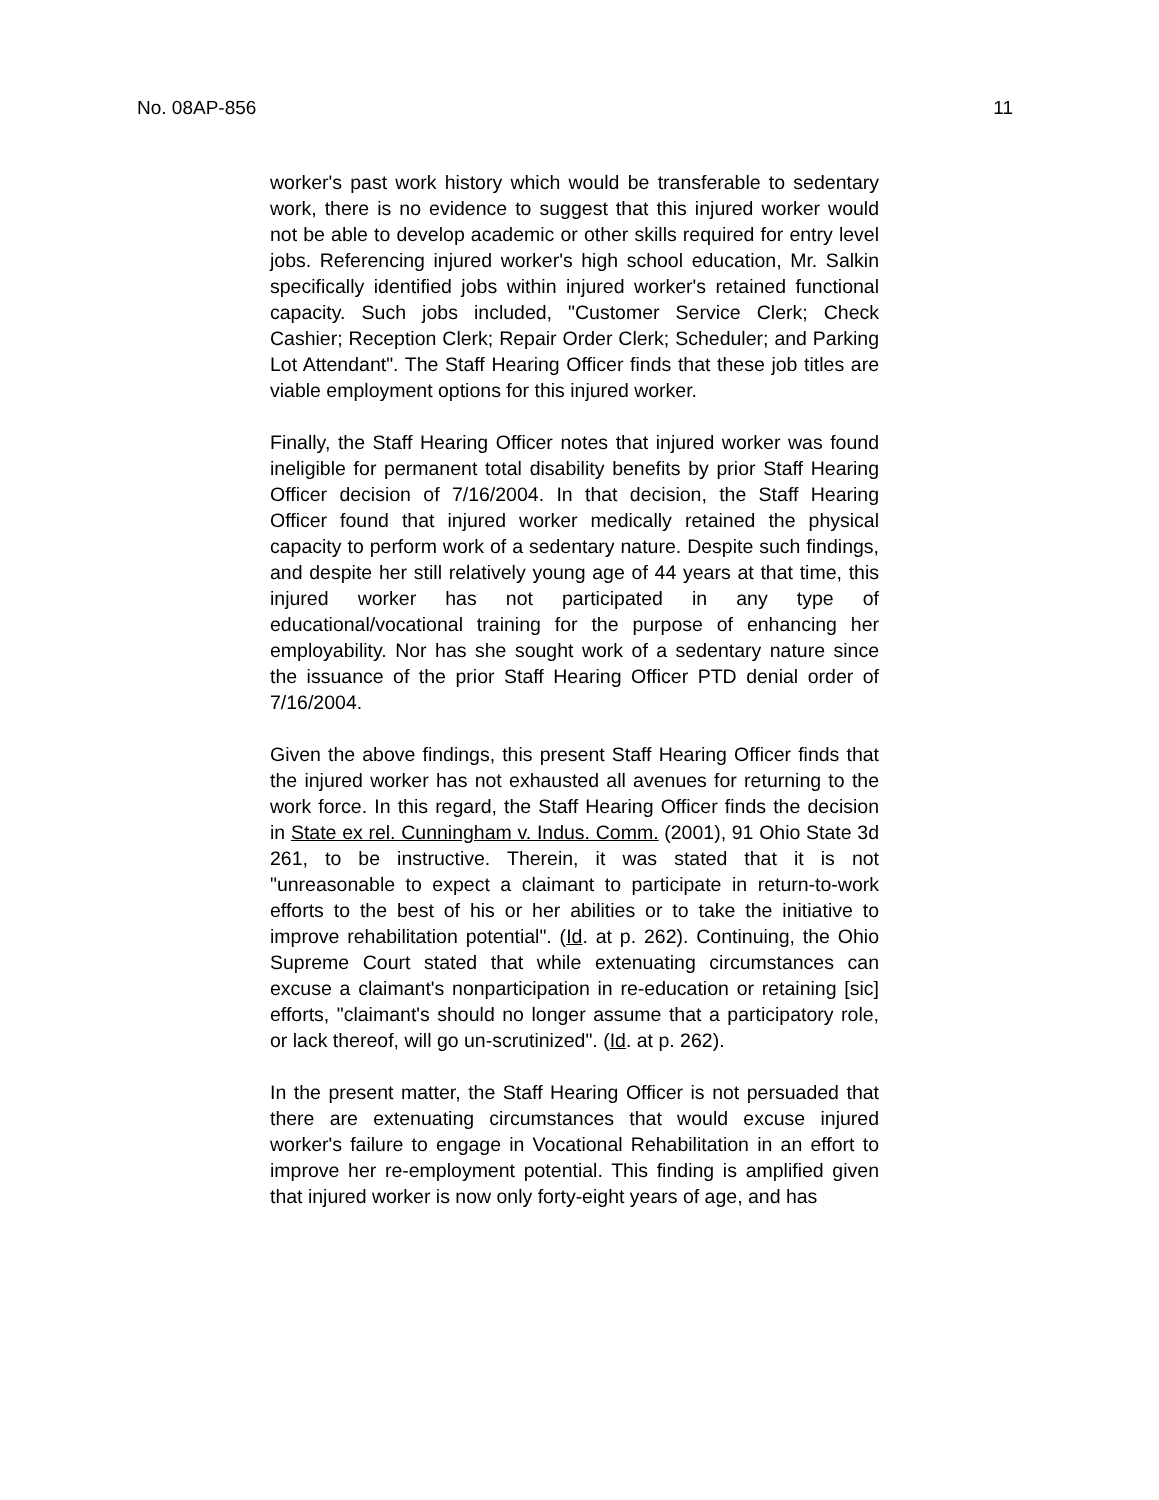No. 08AP-856 11
worker's past work history which would be transferable to sedentary work, there is no evidence to suggest that this injured worker would not be able to develop academic or other skills required for entry level jobs. Referencing injured worker's high school education, Mr. Salkin specifically identified jobs within injured worker's retained functional capacity. Such jobs included, "Customer Service Clerk; Check Cashier; Reception Clerk; Repair Order Clerk; Scheduler; and Parking Lot Attendant". The Staff Hearing Officer finds that these job titles are viable employment options for this injured worker.
Finally, the Staff Hearing Officer notes that injured worker was found ineligible for permanent total disability benefits by prior Staff Hearing Officer decision of 7/16/2004. In that decision, the Staff Hearing Officer found that injured worker medically retained the physical capacity to perform work of a sedentary nature. Despite such findings, and despite her still relatively young age of 44 years at that time, this injured worker has not participated in any type of educational/vocational training for the purpose of enhancing her employability. Nor has she sought work of a sedentary nature since the issuance of the prior Staff Hearing Officer PTD denial order of 7/16/2004.
Given the above findings, this present Staff Hearing Officer finds that the injured worker has not exhausted all avenues for returning to the work force. In this regard, the Staff Hearing Officer finds the decision in State ex rel. Cunningham v. Indus. Comm. (2001), 91 Ohio State 3d 261, to be instructive. Therein, it was stated that it is not "unreasonable to expect a claimant to participate in return-to-work efforts to the best of his or her abilities or to take the initiative to improve rehabilitation potential". (Id. at p. 262). Continuing, the Ohio Supreme Court stated that while extenuating circumstances can excuse a claimant's nonparticipation in re-education or retaining [sic] efforts, "claimant's should no longer assume that a participatory role, or lack thereof, will go un-scrutinized". (Id. at p. 262).
In the present matter, the Staff Hearing Officer is not persuaded that there are extenuating circumstances that would excuse injured worker's failure to engage in Vocational Rehabilitation in an effort to improve her re-employment potential. This finding is amplified given that injured worker is now only forty-eight years of age, and has